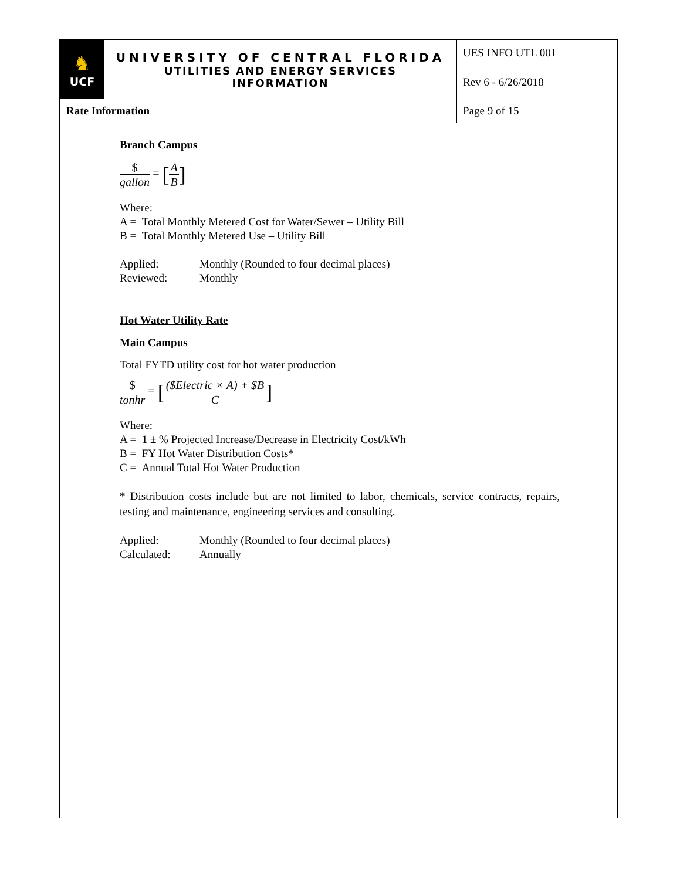| ♞ UCF | UNIVERSITY OF CENTRAL FLORIDA UTILITIES AND ENERGY SERVICES INFORMATION | UES INFO UTL 001 |
| | | Rev 6 - 6/26/2018 |
| Rate Information | | Page 9 of 15 |
Branch Campus
$ gallon = [A B]
Where:
A = Total Monthly Metered Cost for Water/Sewer – Utility Bill
B = Total Monthly Metered Use – Utility Bill
Applied: Monthly (Rounded to four decimal places)
Reviewed: Monthly
Hot Water Utility Rate
Main Campus
Total FYTD utility cost for hot water production
$ tonhr = [($Electric × A) + $B C]
Where:
A = 1 ± % Projected Increase/Decrease in Electricity Cost/kWh
B = FY Hot Water Distribution Costs*
C = Annual Total Hot Water Production
* Distribution costs include but are not limited to labor, chemicals, service contracts, repairs, testing and maintenance, engineering services and consulting.
Applied: Monthly (Rounded to four decimal places)
Calculated: Annually